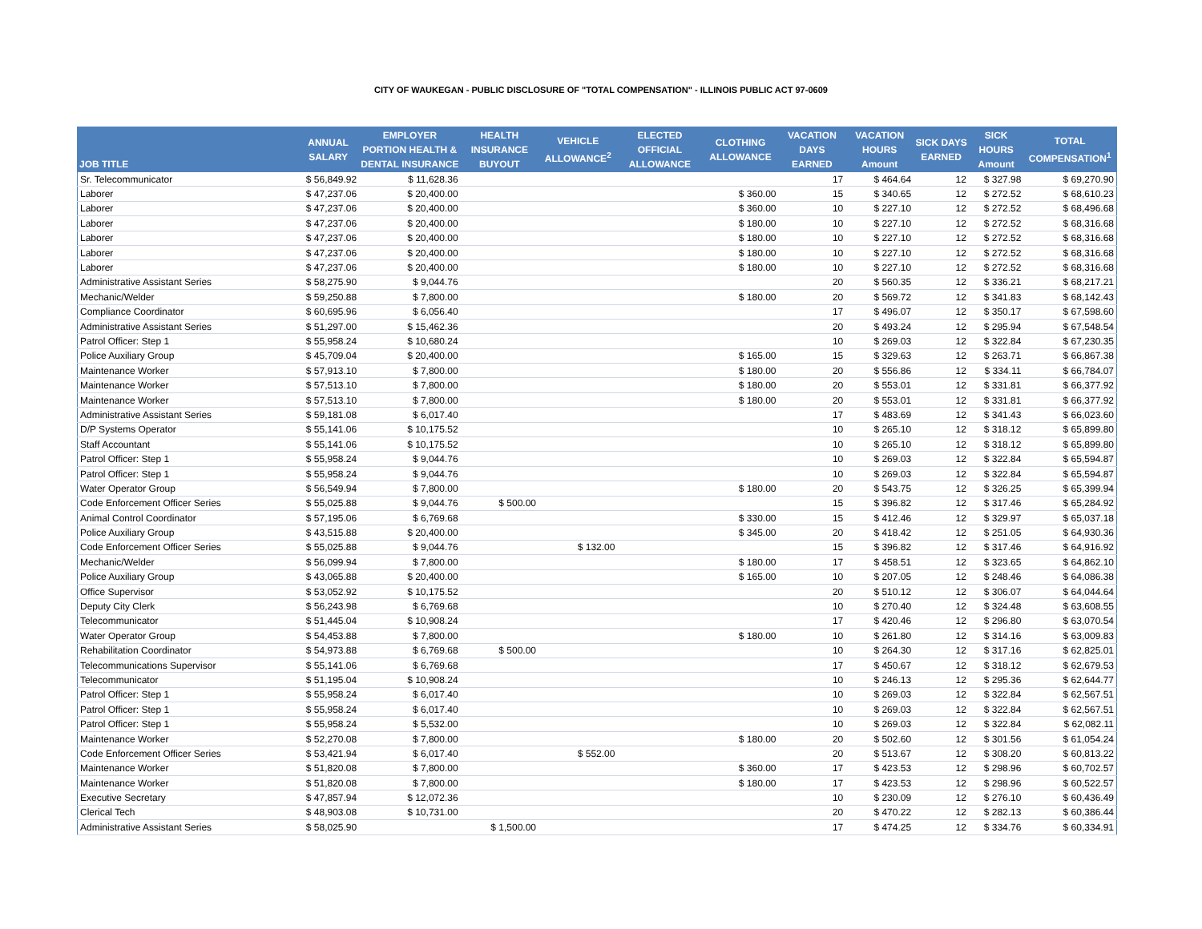CITY OF WAUKEGAN - PUBLIC DISCLOSURE OF "TOTAL COMPENSATION" - ILLINOIS PUBLIC ACT 97-0609
| JOB TITLE | ANNUAL SALARY | EMPLOYER PORTION HEALTH & DENTAL INSURANCE | HEALTH INSURANCE BUYOUT | VEHICLE ALLOWANCE<sup>2</sup> | ELECTED OFFICIAL ALLOWANCE | CLOTHING ALLOWANCE | VACATION DAYS EARNED | VACATION HOURS Amount | SICK DAYS EARNED | SICK HOURS Amount | TOTAL COMPENSATION<sup>1</sup> |
| --- | --- | --- | --- | --- | --- | --- | --- | --- | --- | --- | --- |
| Sr. Telecommunicator | $ 56,849.92 | $ 11,628.36 | | | | | 17 | $ 464.64 | 12 | $ 327.98 | $ 69,270.90 |
| Laborer | $ 47,237.06 | $ 20,400.00 | | | | $ 360.00 | 15 | $ 340.65 | 12 | $ 272.52 | $ 68,610.23 |
| Laborer | $ 47,237.06 | $ 20,400.00 | | | | $ 360.00 | 10 | $ 227.10 | 12 | $ 272.52 | $ 68,496.68 |
| Laborer | $ 47,237.06 | $ 20,400.00 | | | | $ 180.00 | 10 | $ 227.10 | 12 | $ 272.52 | $ 68,316.68 |
| Laborer | $ 47,237.06 | $ 20,400.00 | | | | $ 180.00 | 10 | $ 227.10 | 12 | $ 272.52 | $ 68,316.68 |
| Laborer | $ 47,237.06 | $ 20,400.00 | | | | $ 180.00 | 10 | $ 227.10 | 12 | $ 272.52 | $ 68,316.68 |
| Laborer | $ 47,237.06 | $ 20,400.00 | | | | $ 180.00 | 10 | $ 227.10 | 12 | $ 272.52 | $ 68,316.68 |
| Administrative Assistant Series | $ 58,275.90 | $ 9,044.76 | | | | | 20 | $ 560.35 | 12 | $ 336.21 | $ 68,217.21 |
| Mechanic/Welder | $ 59,250.88 | $ 7,800.00 | | | | $ 180.00 | 20 | $ 569.72 | 12 | $ 341.83 | $ 68,142.43 |
| Compliance Coordinator | $ 60,695.96 | $ 6,056.40 | | | | | 17 | $ 496.07 | 12 | $ 350.17 | $ 67,598.60 |
| Administrative Assistant Series | $ 51,297.00 | $ 15,462.36 | | | | | 20 | $ 493.24 | 12 | $ 295.94 | $ 67,548.54 |
| Patrol Officer: Step 1 | $ 55,958.24 | $ 10,680.24 | | | | | 10 | $ 269.03 | 12 | $ 322.84 | $ 67,230.35 |
| Police Auxiliary Group | $ 45,709.04 | $ 20,400.00 | | | | $ 165.00 | 15 | $ 329.63 | 12 | $ 263.71 | $ 66,867.38 |
| Maintenance Worker | $ 57,913.10 | $ 7,800.00 | | | | $ 180.00 | 20 | $ 556.86 | 12 | $ 334.11 | $ 66,784.07 |
| Maintenance Worker | $ 57,513.10 | $ 7,800.00 | | | | $ 180.00 | 20 | $ 553.01 | 12 | $ 331.81 | $ 66,377.92 |
| Maintenance Worker | $ 57,513.10 | $ 7,800.00 | | | | $ 180.00 | 20 | $ 553.01 | 12 | $ 331.81 | $ 66,377.92 |
| Administrative Assistant Series | $ 59,181.08 | $ 6,017.40 | | | | | 17 | $ 483.69 | 12 | $ 341.43 | $ 66,023.60 |
| D/P Systems Operator | $ 55,141.06 | $ 10,175.52 | | | | | 10 | $ 265.10 | 12 | $ 318.12 | $ 65,899.80 |
| Staff Accountant | $ 55,141.06 | $ 10,175.52 | | | | | 10 | $ 265.10 | 12 | $ 318.12 | $ 65,899.80 |
| Patrol Officer: Step 1 | $ 55,958.24 | $ 9,044.76 | | | | | 10 | $ 269.03 | 12 | $ 322.84 | $ 65,594.87 |
| Patrol Officer: Step 1 | $ 55,958.24 | $ 9,044.76 | | | | | 10 | $ 269.03 | 12 | $ 322.84 | $ 65,594.87 |
| Water Operator Group | $ 56,549.94 | $ 7,800.00 | | | | $ 180.00 | 20 | $ 543.75 | 12 | $ 326.25 | $ 65,399.94 |
| Code Enforcement Officer Series | $ 55,025.88 | $ 9,044.76 | $ 500.00 | | | | 15 | $ 396.82 | 12 | $ 317.46 | $ 65,284.92 |
| Animal Control Coordinator | $ 57,195.06 | $ 6,769.68 | | | | $ 330.00 | 15 | $ 412.46 | 12 | $ 329.97 | $ 65,037.18 |
| Police Auxiliary Group | $ 43,515.88 | $ 20,400.00 | | | | $ 345.00 | 20 | $ 418.42 | 12 | $ 251.05 | $ 64,930.36 |
| Code Enforcement Officer Series | $ 55,025.88 | $ 9,044.76 | | $ 132.00 | | | 15 | $ 396.82 | 12 | $ 317.46 | $ 64,916.92 |
| Mechanic/Welder | $ 56,099.94 | $ 7,800.00 | | | | $ 180.00 | 17 | $ 458.51 | 12 | $ 323.65 | $ 64,862.10 |
| Police Auxiliary Group | $ 43,065.88 | $ 20,400.00 | | | | $ 165.00 | 10 | $ 207.05 | 12 | $ 248.46 | $ 64,086.38 |
| Office Supervisor | $ 53,052.92 | $ 10,175.52 | | | | | 20 | $ 510.12 | 12 | $ 306.07 | $ 64,044.64 |
| Deputy City Clerk | $ 56,243.98 | $ 6,769.68 | | | | | 10 | $ 270.40 | 12 | $ 324.48 | $ 63,608.55 |
| Telecommunicator | $ 51,445.04 | $ 10,908.24 | | | | | 17 | $ 420.46 | 12 | $ 296.80 | $ 63,070.54 |
| Water Operator Group | $ 54,453.88 | $ 7,800.00 | | | | $ 180.00 | 10 | $ 261.80 | 12 | $ 314.16 | $ 63,009.83 |
| Rehabilitation Coordinator | $ 54,973.88 | $ 6,769.68 | $ 500.00 | | | | 10 | $ 264.30 | 12 | $ 317.16 | $ 62,825.01 |
| Telecommunications Supervisor | $ 55,141.06 | $ 6,769.68 | | | | | 17 | $ 450.67 | 12 | $ 318.12 | $ 62,679.53 |
| Telecommunicator | $ 51,195.04 | $ 10,908.24 | | | | | 10 | $ 246.13 | 12 | $ 295.36 | $ 62,644.77 |
| Patrol Officer: Step 1 | $ 55,958.24 | $ 6,017.40 | | | | | 10 | $ 269.03 | 12 | $ 322.84 | $ 62,567.51 |
| Patrol Officer: Step 1 | $ 55,958.24 | $ 6,017.40 | | | | | 10 | $ 269.03 | 12 | $ 322.84 | $ 62,567.51 |
| Patrol Officer: Step 1 | $ 55,958.24 | $ 5,532.00 | | | | | 10 | $ 269.03 | 12 | $ 322.84 | $ 62,082.11 |
| Maintenance Worker | $ 52,270.08 | $ 7,800.00 | | | | $ 180.00 | 20 | $ 502.60 | 12 | $ 301.56 | $ 61,054.24 |
| Code Enforcement Officer Series | $ 53,421.94 | $ 6,017.40 | | $ 552.00 | | | 20 | $ 513.67 | 12 | $ 308.20 | $ 60,813.22 |
| Maintenance Worker | $ 51,820.08 | $ 7,800.00 | | | | $ 360.00 | 17 | $ 423.53 | 12 | $ 298.96 | $ 60,702.57 |
| Maintenance Worker | $ 51,820.08 | $ 7,800.00 | | | | $ 180.00 | 17 | $ 423.53 | 12 | $ 298.96 | $ 60,522.57 |
| Executive Secretary | $ 47,857.94 | $ 12,072.36 | | | | | 10 | $ 230.09 | 12 | $ 276.10 | $ 60,436.49 |
| Clerical Tech | $ 48,903.08 | $ 10,731.00 | | | | | 20 | $ 470.22 | 12 | $ 282.13 | $ 60,386.44 |
| Administrative Assistant Series | $ 58,025.90 | | $ 1,500.00 | | | | 17 | $ 474.25 | 12 | $ 334.76 | $ 60,334.91 |